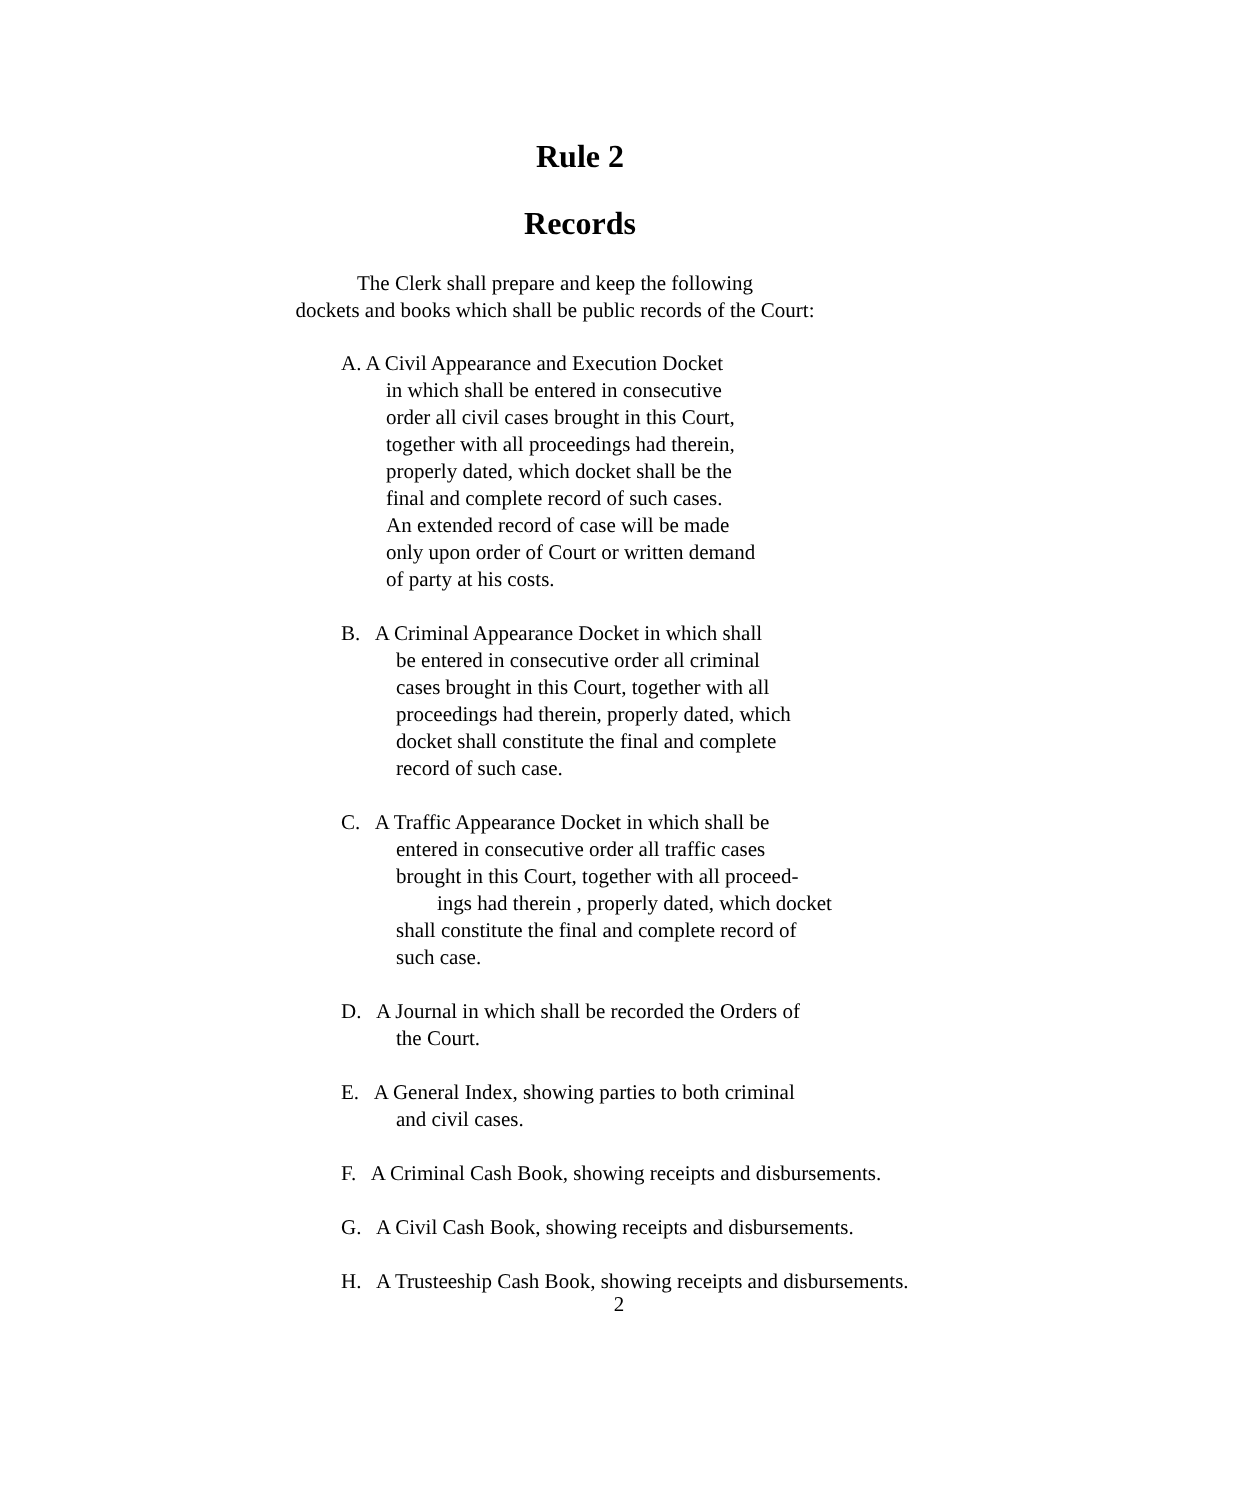Rule 2
Records
The Clerk shall prepare and keep the following
dockets and books which shall be public records of the Court:
A. A Civil Appearance and Execution Docket
in which shall be entered in consecutive
order all civil cases brought in this Court,
together with all proceedings had therein,
properly dated, which docket shall be the
final and complete record of such cases.
An extended record of case will be made
only upon order of Court or written demand
of party at his costs.
B. A Criminal Appearance Docket in which shall
be entered in consecutive order all criminal
cases brought in this Court, together with all
proceedings had therein, properly dated, which
docket shall constitute the final and complete
record of such case.
C. A Traffic Appearance Docket in which shall be
entered in consecutive order all traffic cases
brought in this Court, together with all proceed-
ings had therein , properly dated, which docket
shall constitute the final and complete record of
such case.
D. A Journal in which shall be recorded the Orders of
the Court.
E. A General Index, showing parties to both criminal
and civil cases.
F. A Criminal Cash Book, showing receipts and disbursements.
G. A Civil Cash Book, showing receipts and disbursements.
H. A Trusteeship Cash Book, showing receipts and disbursements.
2